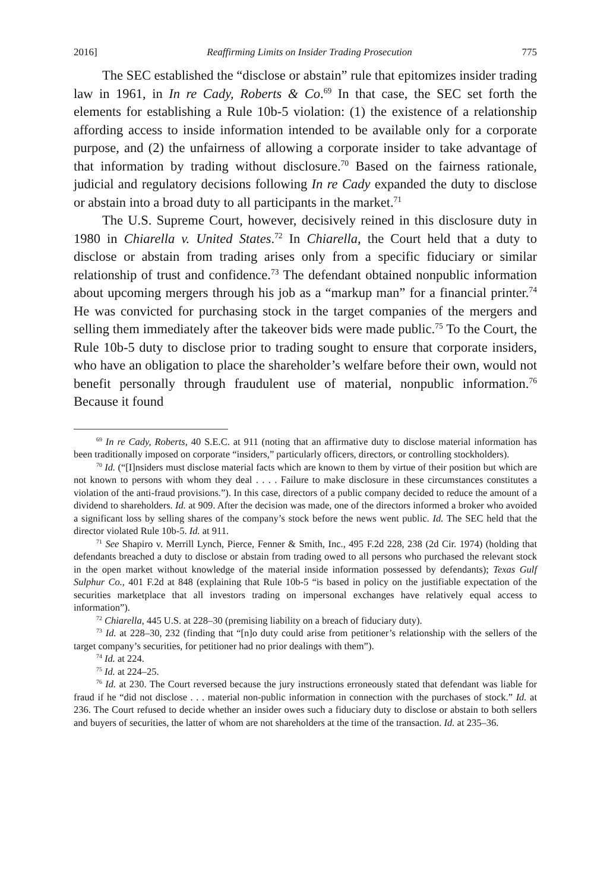2016] Reaffirming Limits on Insider Trading Prosecution 775
The SEC established the “disclose or abstain” rule that epitomizes insider trading law in 1961, in In re Cady, Roberts & Co.<sup>69</sup> In that case, the SEC set forth the elements for establishing a Rule 10b-5 violation: (1) the existence of a relationship affording access to inside information intended to be available only for a corporate purpose, and (2) the unfairness of allowing a corporate insider to take advantage of that information by trading without disclosure.<sup>70</sup> Based on the fairness rationale, judicial and regulatory decisions following In re Cady expanded the duty to disclose or abstain into a broad duty to all participants in the market.<sup>71</sup>
The U.S. Supreme Court, however, decisively reined in this disclosure duty in 1980 in Chiarella v. United States.<sup>72</sup> In Chiarella, the Court held that a duty to disclose or abstain from trading arises only from a specific fiduciary or similar relationship of trust and confidence.<sup>73</sup> The defendant obtained nonpublic information about upcoming mergers through his job as a “markup man” for a financial printer.<sup>74</sup> He was convicted for purchasing stock in the target companies of the mergers and selling them immediately after the takeover bids were made public.<sup>75</sup> To the Court, the Rule 10b-5 duty to disclose prior to trading sought to ensure that corporate insiders, who have an obligation to place the shareholder’s welfare before their own, would not benefit personally through fraudulent use of material, nonpublic information.<sup>76</sup> Because it found
<sup>69</sup> In re Cady, Roberts, 40 S.E.C. at 911 (noting that an affirmative duty to disclose material information has been traditionally imposed on corporate “insiders,” particularly officers, directors, or controlling stockholders).
<sup>70</sup> Id. (“[I]nsiders must disclose material facts which are known to them by virtue of their position but which are not known to persons with whom they deal . . . . Failure to make disclosure in these circumstances constitutes a violation of the anti-fraud provisions.”). In this case, directors of a public company decided to reduce the amount of a dividend to shareholders. Id. at 909. After the decision was made, one of the directors informed a broker who avoided a significant loss by selling shares of the company’s stock before the news went public. Id. The SEC held that the director violated Rule 10b-5. Id. at 911.
<sup>71</sup> See Shapiro v. Merrill Lynch, Pierce, Fenner & Smith, Inc., 495 F.2d 228, 238 (2d Cir. 1974) (holding that defendants breached a duty to disclose or abstain from trading owed to all persons who purchased the relevant stock in the open market without knowledge of the material inside information possessed by defendants); Texas Gulf Sulphur Co., 401 F.2d at 848 (explaining that Rule 10b-5 “is based in policy on the justifiable expectation of the securities marketplace that all investors trading on impersonal exchanges have relatively equal access to information”).
<sup>72</sup> Chiarella, 445 U.S. at 228–30 (premising liability on a breach of fiduciary duty).
<sup>73</sup> Id. at 228–30, 232 (finding that “[n]o duty could arise from petitioner’s relationship with the sellers of the target company’s securities, for petitioner had no prior dealings with them”).
<sup>74</sup> Id. at 224.
<sup>75</sup> Id. at 224–25.
<sup>76</sup> Id. at 230. The Court reversed because the jury instructions erroneously stated that defendant was liable for fraud if he “did not disclose . . . material non-public information in connection with the purchases of stock.” Id. at 236. The Court refused to decide whether an insider owes such a fiduciary duty to disclose or abstain to both sellers and buyers of securities, the latter of whom are not shareholders at the time of the transaction. Id. at 235–36.